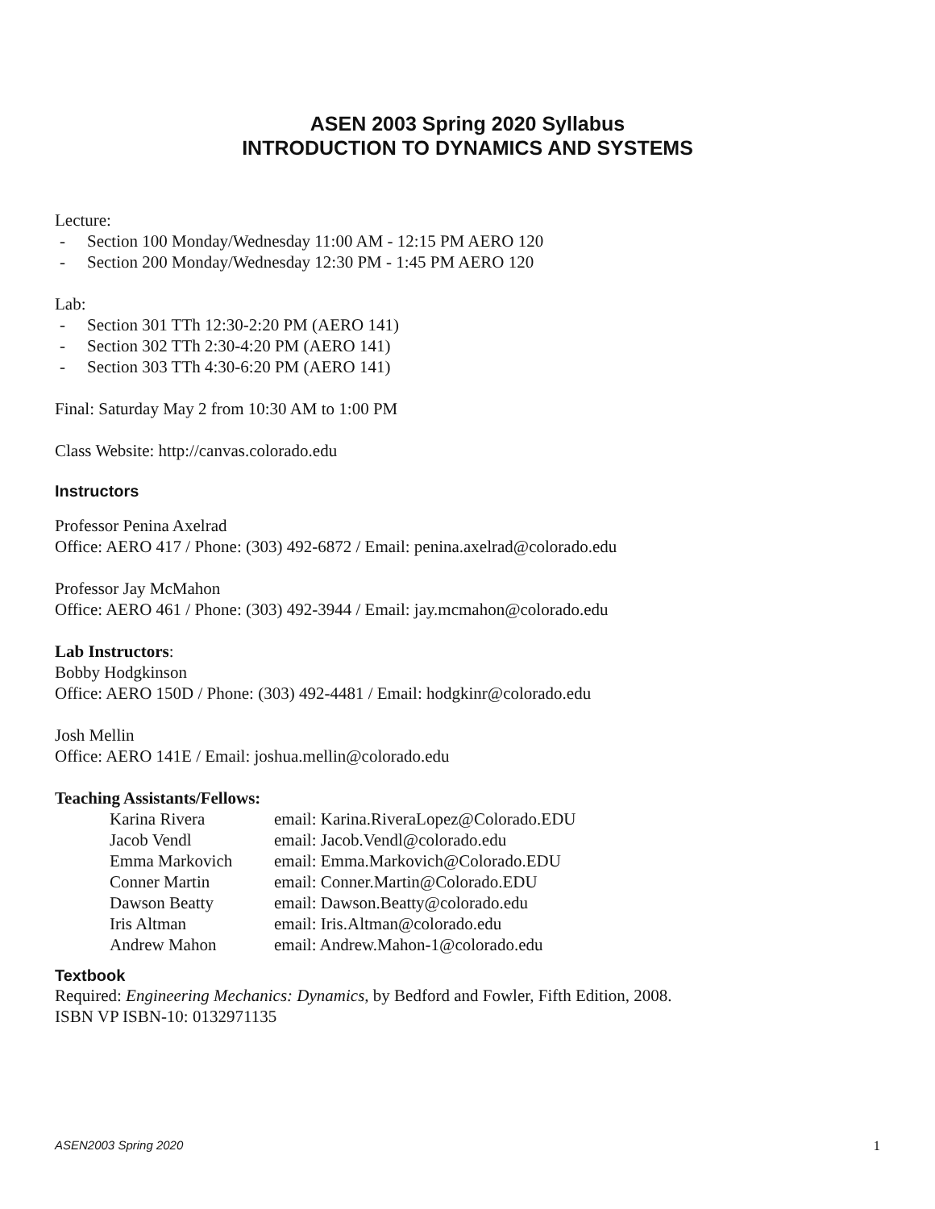ASEN 2003 Spring 2020 Syllabus
INTRODUCTION TO DYNAMICS AND SYSTEMS
Lecture:
- Section 100 Monday/Wednesday 11:00 AM - 12:15 PM AERO 120
- Section 200 Monday/Wednesday 12:30 PM - 1:45 PM AERO 120
Lab:
- Section 301 TTh 12:30-2:20 PM (AERO 141)
- Section 302 TTh 2:30-4:20 PM (AERO 141)
- Section 303 TTh 4:30-6:20 PM (AERO 141)
Final: Saturday May 2 from 10:30 AM to 1:00 PM
Class Website: http://canvas.colorado.edu
Instructors
Professor Penina Axelrad
Office: AERO 417 / Phone: (303) 492-6872 / Email: penina.axelrad@colorado.edu
Professor Jay McMahon
Office: AERO 461 / Phone: (303) 492-3944 / Email: jay.mcmahon@colorado.edu
Lab Instructors:
Bobby Hodgkinson
Office: AERO 150D / Phone: (303) 492-4481 / Email: hodgkinr@colorado.edu
Josh Mellin
Office: AERO 141E / Email: joshua.mellin@colorado.edu
Teaching Assistants/Fellows:
| Karina Rivera | email: Karina.RiveraLopez@Colorado.EDU |
| Jacob Vendl | email: Jacob.Vendl@colorado.edu |
| Emma Markovich | email: Emma.Markovich@Colorado.EDU |
| Conner Martin | email: Conner.Martin@Colorado.EDU |
| Dawson Beatty | email: Dawson.Beatty@colorado.edu |
| Iris Altman | email: Iris.Altman@colorado.edu |
| Andrew Mahon | email: Andrew.Mahon-1@colorado.edu |
Textbook
Required: Engineering Mechanics: Dynamics, by Bedford and Fowler, Fifth Edition, 2008.
ISBN VP ISBN-10: 0132971135
ASEN2003 Spring 2020 1